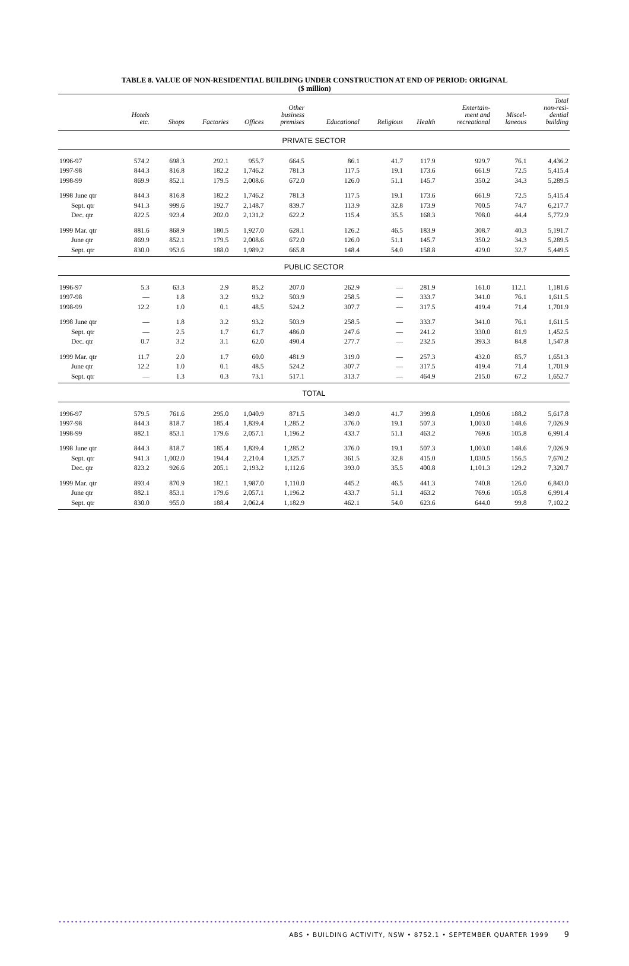TABLE 8. VALUE OF NON-RESIDENTIAL BUILDING UNDER CONSTRUCTION AT END OF PERIOD: ORIGINAL
($ million)
| | Hotels etc. | Shops | Factories | Offices | Other business premises | Educational | Religious | Health | Entertain- ment and recreational | Miscel- laneous | Total non-resi- dential building |
| --- | --- | --- | --- | --- | --- | --- | --- | --- | --- | --- | --- |
| PRIVATE SECTOR | | | | | | | | | | | |
| 1996-97 | 574.2 | 698.3 | 292.1 | 955.7 | 664.5 | 86.1 | 41.7 | 117.9 | 929.7 | 76.1 | 4,436.2 |
| 1997-98 | 844.3 | 816.8 | 182.2 | 1,746.2 | 781.3 | 117.5 | 19.1 | 173.6 | 661.9 | 72.5 | 5,415.4 |
| 1998-99 | 869.9 | 852.1 | 179.5 | 2,008.6 | 672.0 | 126.0 | 51.1 | 145.7 | 350.2 | 34.3 | 5,289.5 |
| 1998 June qtr | 844.3 | 816.8 | 182.2 | 1,746.2 | 781.3 | 117.5 | 19.1 | 173.6 | 661.9 | 72.5 | 5,415.4 |
| Sept. qtr | 941.3 | 999.6 | 192.7 | 2,148.7 | 839.7 | 113.9 | 32.8 | 173.9 | 700.5 | 74.7 | 6,217.7 |
| Dec. qtr | 822.5 | 923.4 | 202.0 | 2,131.2 | 622.2 | 115.4 | 35.5 | 168.3 | 708.0 | 44.4 | 5,772.9 |
| 1999 Mar. qtr | 881.6 | 868.9 | 180.5 | 1,927.0 | 628.1 | 126.2 | 46.5 | 183.9 | 308.7 | 40.3 | 5,191.7 |
| June qtr | 869.9 | 852.1 | 179.5 | 2,008.6 | 672.0 | 126.0 | 51.1 | 145.7 | 350.2 | 34.3 | 5,289.5 |
| Sept. qtr | 830.0 | 953.6 | 188.0 | 1,989.2 | 665.8 | 148.4 | 54.0 | 158.8 | 429.0 | 32.7 | 5,449.5 |
| PUBLIC SECTOR | | | | | | | | | | | |
| 1996-97 | 5.3 | 63.3 | 2.9 | 85.2 | 207.0 | 262.9 | — | 281.9 | 161.0 | 112.1 | 1,181.6 |
| 1997-98 | — | 1.8 | 3.2 | 93.2 | 503.9 | 258.5 | — | 333.7 | 341.0 | 76.1 | 1,611.5 |
| 1998-99 | 12.2 | 1.0 | 0.1 | 48.5 | 524.2 | 307.7 | — | 317.5 | 419.4 | 71.4 | 1,701.9 |
| 1998 June qtr | — | 1.8 | 3.2 | 93.2 | 503.9 | 258.5 | — | 333.7 | 341.0 | 76.1 | 1,611.5 |
| Sept. qtr | — | 2.5 | 1.7 | 61.7 | 486.0 | 247.6 | — | 241.2 | 330.0 | 81.9 | 1,452.5 |
| Dec. qtr | 0.7 | 3.2 | 3.1 | 62.0 | 490.4 | 277.7 | — | 232.5 | 393.3 | 84.8 | 1,547.8 |
| 1999 Mar. qtr | 11.7 | 2.0 | 1.7 | 60.0 | 481.9 | 319.0 | — | 257.3 | 432.0 | 85.7 | 1,651.3 |
| June qtr | 12.2 | 1.0 | 0.1 | 48.5 | 524.2 | 307.7 | — | 317.5 | 419.4 | 71.4 | 1,701.9 |
| Sept. qtr | — | 1.3 | 0.3 | 73.1 | 517.1 | 313.7 | — | 464.9 | 215.0 | 67.2 | 1,652.7 |
| TOTAL | | | | | | | | | | | |
| 1996-97 | 579.5 | 761.6 | 295.0 | 1,040.9 | 871.5 | 349.0 | 41.7 | 399.8 | 1,090.6 | 188.2 | 5,617.8 |
| 1997-98 | 844.3 | 818.7 | 185.4 | 1,839.4 | 1,285.2 | 376.0 | 19.1 | 507.3 | 1,003.0 | 148.6 | 7,026.9 |
| 1998-99 | 882.1 | 853.1 | 179.6 | 2,057.1 | 1,196.2 | 433.7 | 51.1 | 463.2 | 769.6 | 105.8 | 6,991.4 |
| 1998 June qtr | 844.3 | 818.7 | 185.4 | 1,839.4 | 1,285.2 | 376.0 | 19.1 | 507.3 | 1,003.0 | 148.6 | 7,026.9 |
| Sept. qtr | 941.3 | 1,002.0 | 194.4 | 2,210.4 | 1,325.7 | 361.5 | 32.8 | 415.0 | 1,030.5 | 156.5 | 7,670.2 |
| Dec. qtr | 823.2 | 926.6 | 205.1 | 2,193.2 | 1,112.6 | 393.0 | 35.5 | 400.8 | 1,101.3 | 129.2 | 7,320.7 |
| 1999 Mar. qtr | 893.4 | 870.9 | 182.1 | 1,987.0 | 1,110.0 | 445.2 | 46.5 | 441.3 | 740.8 | 126.0 | 6,843.0 |
| June qtr | 882.1 | 853.1 | 179.6 | 2,057.1 | 1,196.2 | 433.7 | 51.1 | 463.2 | 769.6 | 105.8 | 6,991.4 |
| Sept. qtr | 830.0 | 955.0 | 188.4 | 2,062.4 | 1,182.9 | 462.1 | 54.0 | 623.6 | 644.0 | 99.8 | 7,102.2 |
••••••••••••••••••••••••••••••••••••••••••••••••••••••••••••••••••••••••••••••••••••••••••••••••••••••••••••••••••••••••••••••••
ABS • BUILDING ACTIVITY, NSW • 8752.1 • SEPTEMBER QUARTER 1999 9